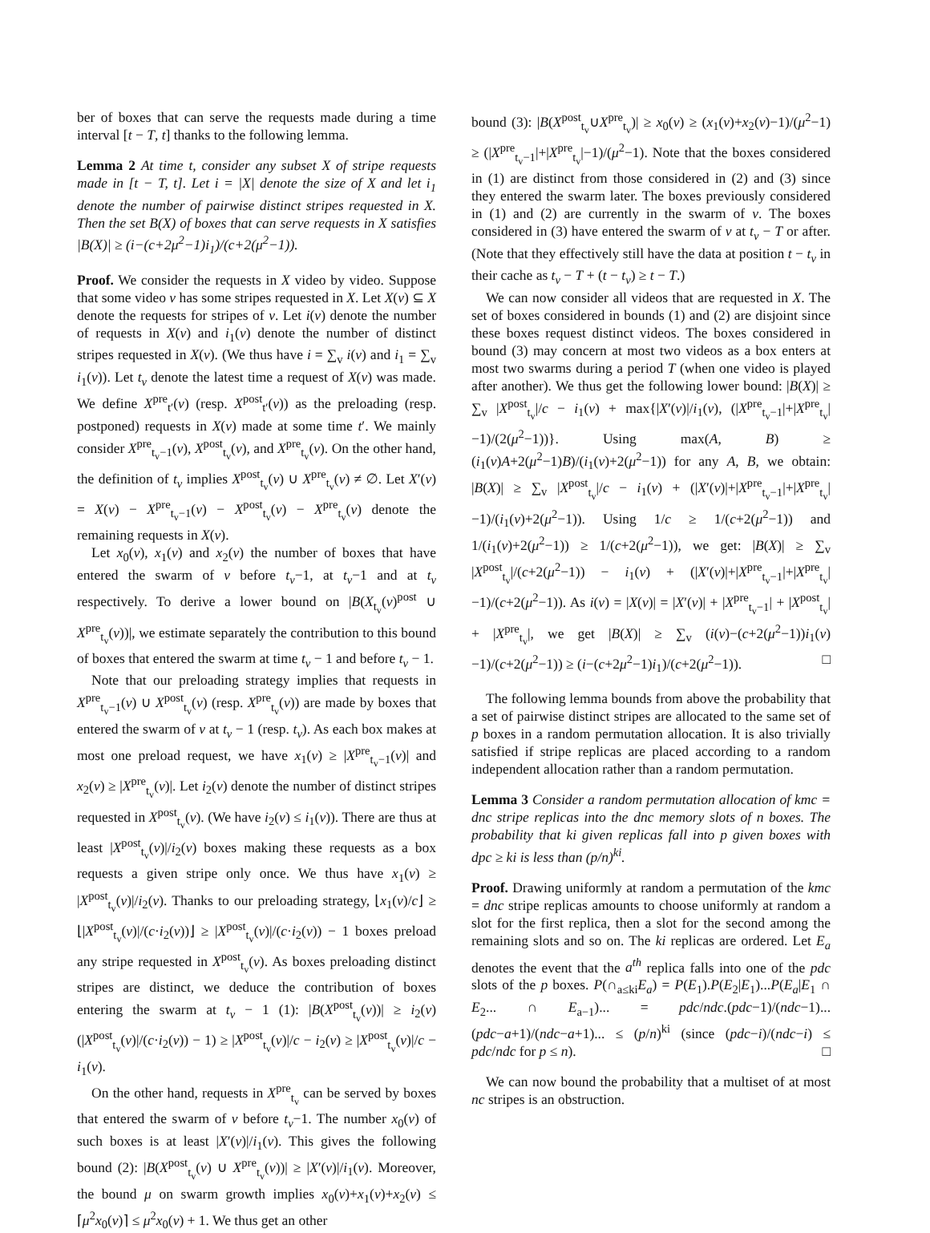ber of boxes that can serve the requests made during a time interval [t − T, t] thanks to the following lemma.
Lemma 2 At time t, consider any subset X of stripe requests made in [t − T, t]. Let i = |X| denote the size of X and let i<sub>1</sub> denote the number of pairwise distinct stripes requested in X. Then the set B(X) of boxes that can serve requests in X satisfies |B(X)| ≥ (i−(c+2μ<sup>2</sup>−1)i<sub>1</sub>)/(c+2(μ<sup>2</sup>−1)).
Proof. We consider the requests in X video by video. Suppose that some video v has some stripes requested in X. Let X(v) ⊆ X denote the requests for stripes of v. Let i(v) denote the number of requests in X(v) and i<sub>1</sub>(v) denote the number of distinct stripes requested in X(v). (We thus have i = ∑<sub>v</sub> i(v) and i<sub>1</sub> = ∑<sub>v</sub> i<sub>1</sub>(v)). Let t<sub>v</sub> denote the latest time a request of X(v) was made. We define X<sup>pre</sup><sub>t′</sub>(v) (resp. X<sup>post</sup><sub>t′</sub>(v)) as the preloading (resp. postponed) requests in X(v) made at some time t′. We mainly consider X<sup>pre</sup><sub>t<sub>v</sub>−1</sub>(v), X<sup>post</sup><sub>t<sub>v</sub></sub>(v), and X<sup>pre</sup><sub>t<sub>v</sub></sub>(v). On the other hand, the definition of t<sub>v</sub> implies X<sup>post</sup><sub>t<sub>v</sub></sub>(v) ∪ X<sup>pre</sup><sub>t<sub>v</sub></sub>(v) ≠ ∅. Let X′(v) = X(v) − X<sup>pre</sup><sub>t<sub>v</sub>−1</sub>(v) − X<sup>post</sup><sub>t<sub>v</sub></sub>(v) − X<sup>pre</sup><sub>t<sub>v</sub></sub>(v) denote the remaining requests in X(v).
Let x<sub>0</sub>(v), x<sub>1</sub>(v) and x<sub>2</sub>(v) the number of boxes that have entered the swarm of v before t<sub>v</sub>−1, at t<sub>v</sub>−1 and at t<sub>v</sub> respectively. To derive a lower bound on |B(X<sub>t<sub>v</sub></sub>(v)<sup>post</sup> ∪ X<sup>pre</sup><sub>t<sub>v</sub></sub>(v))|, we estimate separately the contribution to this bound of boxes that entered the swarm at time t<sub>v</sub> − 1 and before t<sub>v</sub> − 1.
Note that our preloading strategy implies that requests in X<sup>pre</sup><sub>t<sub>v</sub>−1</sub>(v) ∪ X<sup>post</sup><sub>t<sub>v</sub></sub>(v) (resp. X<sup>pre</sup><sub>t<sub>v</sub></sub>(v)) are made by boxes that entered the swarm of v at t<sub>v</sub> − 1 (resp. t<sub>v</sub>). As each box makes at most one preload request, we have x<sub>1</sub>(v) ≥ |X<sup>pre</sup><sub>t<sub>v</sub>−1</sub>(v)| and x<sub>2</sub>(v) ≥ |X<sup>pre</sup><sub>t<sub>v</sub></sub>(v)|. Let i<sub>2</sub>(v) denote the number of distinct stripes requested in X<sup>post</sup><sub>t<sub>v</sub></sub>(v). (We have i<sub>2</sub>(v) ≤ i<sub>1</sub>(v)). There are thus at least |X<sup>post</sup><sub>t<sub>v</sub></sub>(v)|/i<sub>2</sub>(v) boxes making these requests as a box requests a given stripe only once. We thus have x<sub>1</sub>(v) ≥ |X<sup>post</sup><sub>t<sub>v</sub></sub>(v)|/i<sub>2</sub>(v). Thanks to our preloading strategy, ⌊x<sub>1</sub>(v)/c⌋ ≥ ⌊|X<sup>post</sup><sub>t<sub>v</sub></sub>(v)|/(c·i<sub>2</sub>(v))⌋ ≥ |X<sup>post</sup><sub>t<sub>v</sub></sub>(v)|/(c·i<sub>2</sub>(v)) − 1 boxes preload any stripe requested in X<sup>post</sup><sub>t<sub>v</sub></sub>(v). As boxes preloading distinct stripes are distinct, we deduce the contribution of boxes entering the swarm at t<sub>v</sub> − 1 (1): |B(X<sup>post</sup><sub>t<sub>v</sub></sub>(v))| ≥ i<sub>2</sub>(v)(|X<sup>post</sup><sub>t<sub>v</sub></sub>(v)|/(c·i<sub>2</sub>(v)) − 1) ≥ |X<sup>post</sup><sub>t<sub>v</sub></sub>(v)|/c − i<sub>2</sub>(v) ≥ |X<sup>post</sup><sub>t<sub>v</sub></sub>(v)|/c − i<sub>1</sub>(v).
On the other hand, requests in X<sup>pre</sup><sub>t<sub>v</sub></sub> can be served by boxes that entered the swarm of v before t<sub>v</sub>−1. The number x<sub>0</sub>(v) of such boxes is at least |X′(v)|/i<sub>1</sub>(v). This gives the following bound (2): |B(X<sup>post</sup><sub>t<sub>v</sub></sub>(v) ∪ X<sup>pre</sup><sub>t<sub>v</sub></sub>(v))| ≥ |X′(v)|/i<sub>1</sub>(v). Moreover, the bound μ on swarm growth implies x<sub>0</sub>(v)+x<sub>1</sub>(v)+x<sub>2</sub>(v) ≤ ⌈μ<sup>2</sup>x<sub>0</sub>(v)⌉ ≤ μ<sup>2</sup>x<sub>0</sub>(v) + 1. We thus get an other
bound (3): |B(X<sup>post</sup><sub>t<sub>v</sub></sub>∪X<sup>pre</sup><sub>t<sub>v</sub></sub>)| ≥ x<sub>0</sub>(v) ≥ (x<sub>1</sub>(v)+x<sub>2</sub>(v)−1)/(μ<sup>2</sup>−1) ≥ (|X<sup>pre</sup><sub>t<sub>v</sub>−1</sub>|+|X<sup>pre</sup><sub>t<sub>v</sub></sub>|−1)/(μ<sup>2</sup>−1). Note that the boxes considered in (1) are distinct from those considered in (2) and (3) since they entered the swarm later. The boxes previously considered in (1) and (2) are currently in the swarm of v. The boxes considered in (3) have entered the swarm of v at t<sub>v</sub> − T or after. (Note that they effectively still have the data at position t − t<sub>v</sub> in their cache as t<sub>v</sub> − T + (t − t<sub>v</sub>) ≥ t − T.)
We can now consider all videos that are requested in X. The set of boxes considered in bounds (1) and (2) are disjoint since these boxes request distinct videos. The boxes considered in bound (3) may concern at most two videos as a box enters at most two swarms during a period T (when one video is played after another). We thus get the following lower bound: |B(X)| ≥ ∑<sub>v</sub> |X<sup>post</sup><sub>t<sub>v</sub></sub>|/c − i<sub>1</sub>(v) + max{|X′(v)|/i<sub>1</sub>(v), (|X<sup>pre</sup><sub>t<sub>v</sub>−1</sub>|+|X<sup>pre</sup><sub>t<sub>v</sub></sub>|−1)/(2(μ<sup>2</sup>−1))}. Using max(A, B) ≥ (i<sub>1</sub>(v)A+2(μ<sup>2</sup>−1)B)/(i<sub>1</sub>(v)+2(μ<sup>2</sup>−1)) for any A, B, we obtain: |B(X)| ≥ ∑<sub>v</sub> |X<sup>post</sup><sub>t<sub>v</sub></sub>|/c − i<sub>1</sub>(v) + (|X′(v)|+|X<sup>pre</sup><sub>t<sub>v</sub>−1</sub>|+|X<sup>pre</sup><sub>t<sub>v</sub></sub>|−1)/(i<sub>1</sub>(v)+2(μ<sup>2</sup>−1)). Using 1/c ≥ 1/(c+2(μ<sup>2</sup>−1)) and 1/(i<sub>1</sub>(v)+2(μ<sup>2</sup>−1)) ≥ 1/(c+2(μ<sup>2</sup>−1)), we get: |B(X)| ≥ ∑<sub>v</sub> |X<sup>post</sup><sub>t<sub>v</sub></sub>|/(c+2(μ<sup>2</sup>−1)) − i<sub>1</sub>(v) + (|X′(v)|+|X<sup>pre</sup><sub>t<sub>v</sub>−1</sub>|+|X<sup>pre</sup><sub>t<sub>v</sub></sub>|−1)/(c+2(μ<sup>2</sup>−1)). As i(v) = |X(v)| = |X′(v)| + |X<sup>pre</sup><sub>t<sub>v</sub>−1</sub>| + |X<sup>post</sup><sub>t<sub>v</sub></sub>| + |X<sup>pre</sup><sub>t<sub>v</sub></sub>|, we get |B(X)| ≥ ∑<sub>v</sub> (i(v)−(c+2(μ<sup>2</sup>−1))i<sub>1</sub>(v)−1)/(c+2(μ<sup>2</sup>−1)) ≥ (i−(c+2μ<sup>2</sup>−1)i<sub>1</sub>)/(c+2(μ<sup>2</sup>−1)). □
The following lemma bounds from above the probability that a set of pairwise distinct stripes are allocated to the same set of p boxes in a random permutation allocation. It is also trivially satisfied if stripe replicas are placed according to a random independent allocation rather than a random permutation.
Lemma 3 Consider a random permutation allocation of kmc = dnc stripe replicas into the dnc memory slots of n boxes. The probability that ki given replicas fall into p given boxes with dpc ≥ ki is less than (p/n)<sup>ki</sup>.
Proof. Drawing uniformly at random a permutation of the kmc = dnc stripe replicas amounts to choose uniformly at random a slot for the first replica, then a slot for the second among the remaining slots and so on. The ki replicas are ordered. Let E<sub>a</sub> denotes the event that the a<sup>th</sup> replica falls into one of the pdc slots of the p boxes. P(∩<sub>a≤ki</sub>E<sub>a</sub>) = P(E<sub>1</sub>).P(E<sub>2</sub>|E<sub>1</sub>)...P(E<sub>a</sub>|E<sub>1</sub> ∩ E<sub>2</sub>... ∩ E<sub>a−1</sub>)... = pdc/ndc.(pdc−1)/(ndc−1)... (pdc−a+1)/(ndc−a+1)... ≤ (p/n)<sup>ki</sup> (since (pdc−i)/(ndc−i) ≤ pdc/ndc for p ≤ n). □
We can now bound the probability that a multiset of at most nc stripes is an obstruction.